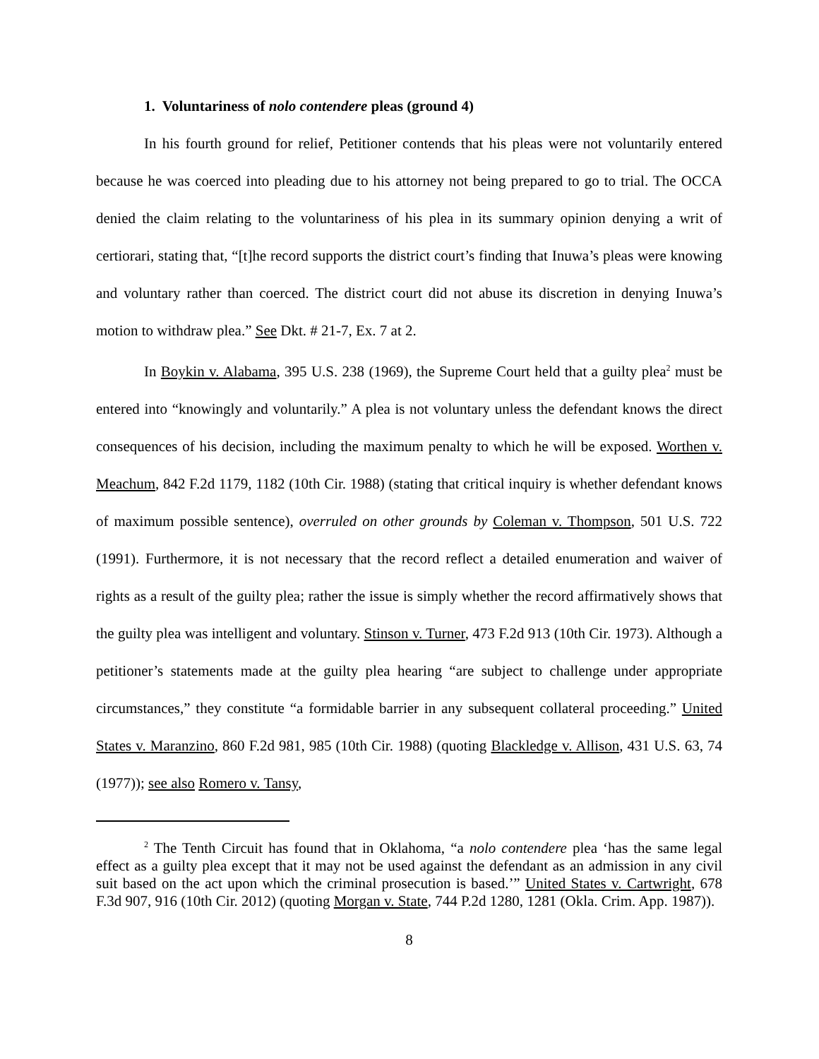1. Voluntariness of nolo contendere pleas (ground 4)
In his fourth ground for relief, Petitioner contends that his pleas were not voluntarily entered because he was coerced into pleading due to his attorney not being prepared to go to trial. The OCCA denied the claim relating to the voluntariness of his plea in its summary opinion denying a writ of certiorari, stating that, “[t]he record supports the district court’s finding that Inuwa’s pleas were knowing and voluntary rather than coerced. The district court did not abuse its discretion in denying Inuwa’s motion to withdraw plea.” See Dkt. # 21-7, Ex. 7 at 2.
In Boykin v. Alabama, 395 U.S. 238 (1969), the Supreme Court held that a guilty plea<sup>2</sup> must be entered into “knowingly and voluntarily.” A plea is not voluntary unless the defendant knows the direct consequences of his decision, including the maximum penalty to which he will be exposed. Worthen v. Meachum, 842 F.2d 1179, 1182 (10th Cir. 1988) (stating that critical inquiry is whether defendant knows of maximum possible sentence), overruled on other grounds by Coleman v. Thompson, 501 U.S. 722 (1991). Furthermore, it is not necessary that the record reflect a detailed enumeration and waiver of rights as a result of the guilty plea; rather the issue is simply whether the record affirmatively shows that the guilty plea was intelligent and voluntary. Stinson v. Turner, 473 F.2d 913 (10th Cir. 1973). Although a petitioner’s statements made at the guilty plea hearing “are subject to challenge under appropriate circumstances,” they constitute “a formidable barrier in any subsequent collateral proceeding.” United States v. Maranzino, 860 F.2d 981, 985 (10th Cir. 1988) (quoting Blackledge v. Allison, 431 U.S. 63, 74 (1977)); see also Romero v. Tansy,
<sup>2</sup> The Tenth Circuit has found that in Oklahoma, “a nolo contendere plea ‘has the same legal effect as a guilty plea except that it may not be used against the defendant as an admission in any civil suit based on the act upon which the criminal prosecution is based.’” United States v. Cartwright, 678 F.3d 907, 916 (10th Cir. 2012) (quoting Morgan v. State, 744 P.2d 1280, 1281 (Okla. Crim. App. 1987)).
8